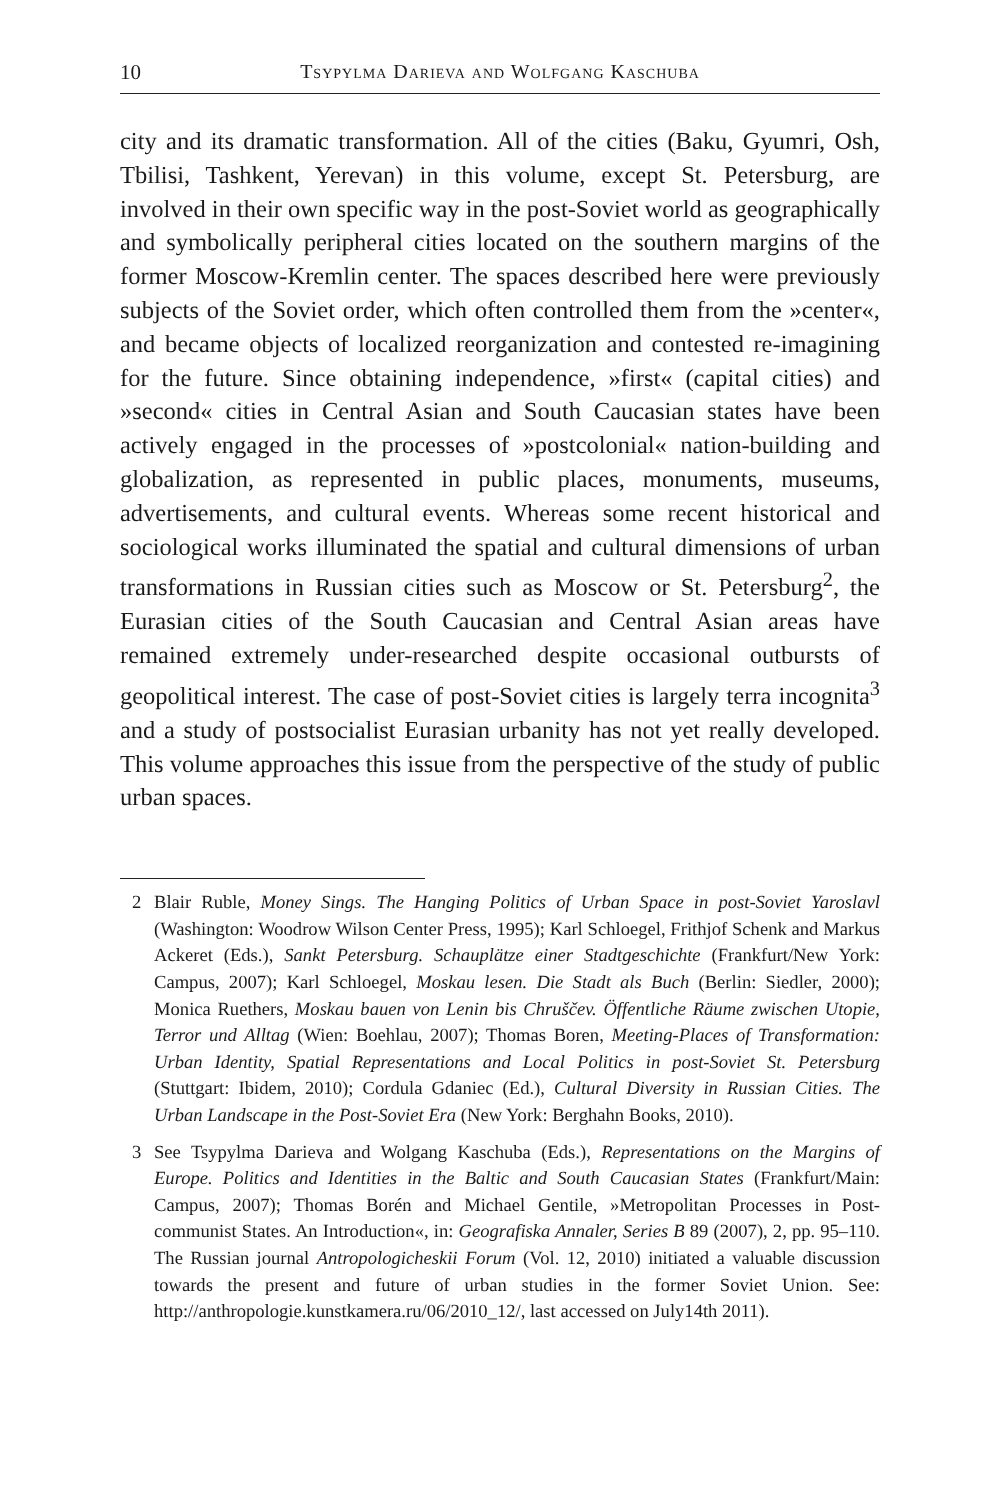10 Tsypylma Darieva and Wolfgang Kaschuba
city and its dramatic transformation. All of the cities (Baku, Gyumri, Osh, Tbilisi, Tashkent, Yerevan) in this volume, except St. Petersburg, are involved in their own specific way in the post-Soviet world as geographically and symbolically peripheral cities located on the southern margins of the former Moscow-Kremlin center. The spaces described here were previously subjects of the Soviet order, which often controlled them from the »center«, and became objects of localized reorganization and contested re-imagining for the future. Since obtaining independence, »first« (capital cities) and »second« cities in Central Asian and South Caucasian states have been actively engaged in the processes of »postcolonial« nation-building and globalization, as represented in public places, monuments, museums, advertisements, and cultural events. Whereas some recent historical and sociological works illuminated the spatial and cultural dimensions of urban transformations in Russian cities such as Moscow or St. Petersburg<sup>2</sup>, the Eurasian cities of the South Caucasian and Central Asian areas have remained extremely under-researched despite occasional outbursts of geopolitical interest. The case of post-Soviet cities is largely terra incognita<sup>3</sup> and a study of postsocialist Eurasian urbanity has not yet really developed. This volume approaches this issue from the perspective of the study of public urban spaces.
2 Blair Ruble, Money Sings. The Hanging Politics of Urban Space in post-Soviet Yaroslavl (Washington: Woodrow Wilson Center Press, 1995); Karl Schloegel, Frithjof Schenk and Markus Ackeret (Eds.), Sankt Petersburg. Schauplätze einer Stadtgeschichte (Frankfurt/New York: Campus, 2007); Karl Schloegel, Moskau lesen. Die Stadt als Buch (Berlin: Siedler, 2000); Monica Ruethers, Moskau bauen von Lenin bis Chruščev. Öffentliche Räume zwischen Utopie, Terror und Alltag (Wien: Boehlau, 2007); Thomas Boren, Meeting-Places of Transformation: Urban Identity, Spatial Representations and Local Politics in post-Soviet St. Petersburg (Stuttgart: Ibidem, 2010); Cordula Gdaniec (Ed.), Cultural Diversity in Russian Cities. The Urban Landscape in the Post-Soviet Era (New York: Berghahn Books, 2010).
3 See Tsypylma Darieva and Wolgang Kaschuba (Eds.), Representations on the Margins of Europe. Politics and Identities in the Baltic and South Caucasian States (Frankfurt/Main: Campus, 2007); Thomas Borén and Michael Gentile, »Metropolitan Processes in Post-communist States. An Introduction«, in: Geografiska Annaler, Series B 89 (2007), 2, pp. 95–110. The Russian journal Antropologicheskii Forum (Vol. 12, 2010) initiated a valuable discussion towards the present and future of urban studies in the former Soviet Union. See: http://anthropologie.kunstkamera.ru/06/2010_12/, last accessed on July14th 2011).